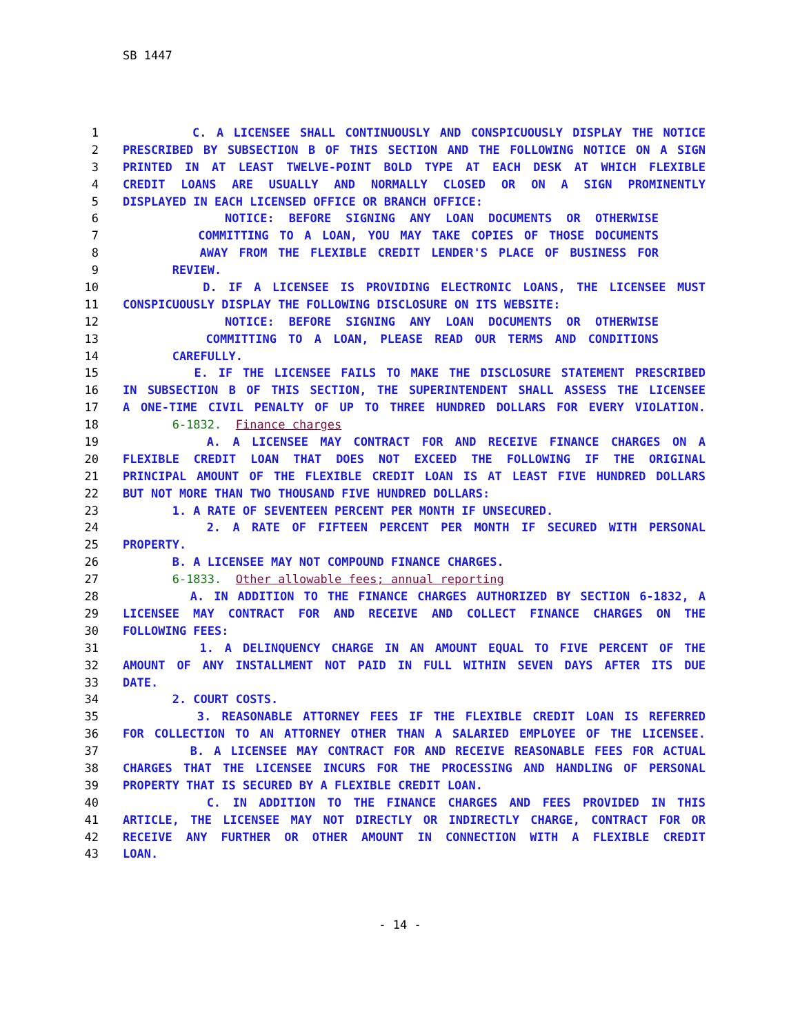SB 1447
1 C. A LICENSEE SHALL CONTINUOUSLY AND CONSPICUOUSLY DISPLAY THE NOTICE
2 PRESCRIBED BY SUBSECTION B OF THIS SECTION AND THE FOLLOWING NOTICE ON A SIGN
3 PRINTED IN AT LEAST TWELVE-POINT BOLD TYPE AT EACH DESK AT WHICH FLEXIBLE
4 CREDIT LOANS ARE USUALLY AND NORMALLY CLOSED OR ON A SIGN PROMINENTLY
5 DISPLAYED IN EACH LICENSED OFFICE OR BRANCH OFFICE:
6 NOTICE: BEFORE SIGNING ANY LOAN DOCUMENTS OR OTHERWISE
7 COMMITTING TO A LOAN, YOU MAY TAKE COPIES OF THOSE DOCUMENTS
8 AWAY FROM THE FLEXIBLE CREDIT LENDER'S PLACE OF BUSINESS FOR
9 REVIEW.
10 D. IF A LICENSEE IS PROVIDING ELECTRONIC LOANS, THE LICENSEE MUST
11 CONSPICUOUSLY DISPLAY THE FOLLOWING DISCLOSURE ON ITS WEBSITE:
12 NOTICE: BEFORE SIGNING ANY LOAN DOCUMENTS OR OTHERWISE
13 COMMITTING TO A LOAN, PLEASE READ OUR TERMS AND CONDITIONS
14 CAREFULLY.
15 E. IF THE LICENSEE FAILS TO MAKE THE DISCLOSURE STATEMENT PRESCRIBED
16 IN SUBSECTION B OF THIS SECTION, THE SUPERINTENDENT SHALL ASSESS THE LICENSEE
17 A ONE-TIME CIVIL PENALTY OF UP TO THREE HUNDRED DOLLARS FOR EVERY VIOLATION.
18 6-1832. Finance charges
19 A. A LICENSEE MAY CONTRACT FOR AND RECEIVE FINANCE CHARGES ON A
20 FLEXIBLE CREDIT LOAN THAT DOES NOT EXCEED THE FOLLOWING IF THE ORIGINAL
21 PRINCIPAL AMOUNT OF THE FLEXIBLE CREDIT LOAN IS AT LEAST FIVE HUNDRED DOLLARS
22 BUT NOT MORE THAN TWO THOUSAND FIVE HUNDRED DOLLARS:
23 1. A RATE OF SEVENTEEN PERCENT PER MONTH IF UNSECURED.
24 2. A RATE OF FIFTEEN PERCENT PER MONTH IF SECURED WITH PERSONAL
25 PROPERTY.
26 B. A LICENSEE MAY NOT COMPOUND FINANCE CHARGES.
27 6-1833. Other allowable fees; annual reporting
28 A. IN ADDITION TO THE FINANCE CHARGES AUTHORIZED BY SECTION 6-1832, A
29 LICENSEE MAY CONTRACT FOR AND RECEIVE AND COLLECT FINANCE CHARGES ON THE
30 FOLLOWING FEES:
31 1. A DELINQUENCY CHARGE IN AN AMOUNT EQUAL TO FIVE PERCENT OF THE
32 AMOUNT OF ANY INSTALLMENT NOT PAID IN FULL WITHIN SEVEN DAYS AFTER ITS DUE
33 DATE.
34 2. COURT COSTS.
35 3. REASONABLE ATTORNEY FEES IF THE FLEXIBLE CREDIT LOAN IS REFERRED
36 FOR COLLECTION TO AN ATTORNEY OTHER THAN A SALARIED EMPLOYEE OF THE LICENSEE.
37 B. A LICENSEE MAY CONTRACT FOR AND RECEIVE REASONABLE FEES FOR ACTUAL
38 CHARGES THAT THE LICENSEE INCURS FOR THE PROCESSING AND HANDLING OF PERSONAL
39 PROPERTY THAT IS SECURED BY A FLEXIBLE CREDIT LOAN.
40 C. IN ADDITION TO THE FINANCE CHARGES AND FEES PROVIDED IN THIS
41 ARTICLE, THE LICENSEE MAY NOT DIRECTLY OR INDIRECTLY CHARGE, CONTRACT FOR OR
42 RECEIVE ANY FURTHER OR OTHER AMOUNT IN CONNECTION WITH A FLEXIBLE CREDIT
43 LOAN.
- 14 -